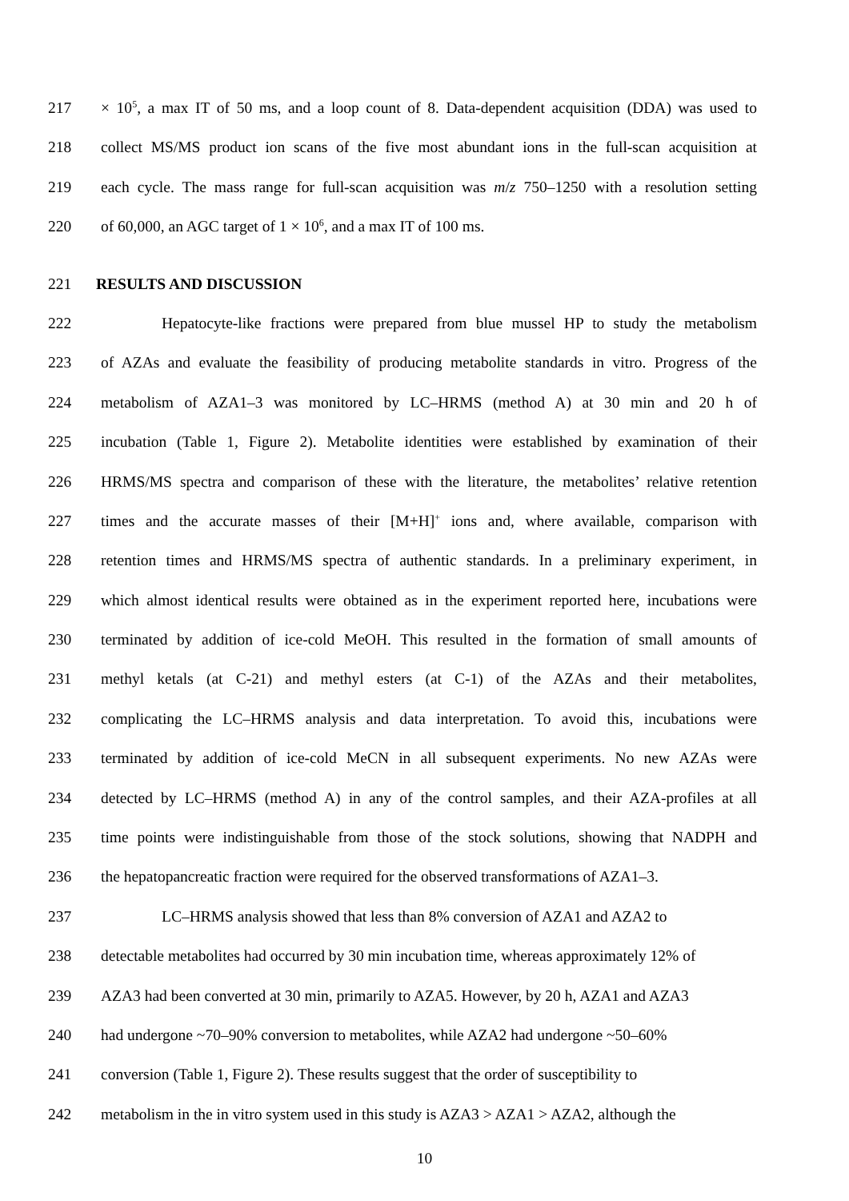217 × 10<sup>5</sup>, a max IT of 50 ms, and a loop count of 8. Data-dependent acquisition (DDA) was used to
218 collect MS/MS product ion scans of the five most abundant ions in the full-scan acquisition at
219 each cycle. The mass range for full-scan acquisition was m/z 750–1250 with a resolution setting
220 of 60,000, an AGC target of 1 × 10<sup>6</sup>, and a max IT of 100 ms.
221 RESULTS AND DISCUSSION
222 Hepatocyte-like fractions were prepared from blue mussel HP to study the metabolism
223 of AZAs and evaluate the feasibility of producing metabolite standards in vitro. Progress of the
224 metabolism of AZA1–3 was monitored by LC–HRMS (method A) at 30 min and 20 h of
225 incubation (Table 1, Figure 2). Metabolite identities were established by examination of their
226 HRMS/MS spectra and comparison of these with the literature, the metabolites’ relative retention
227 times and the accurate masses of their [M+H]<sup>+</sup> ions and, where available, comparison with
228 retention times and HRMS/MS spectra of authentic standards. In a preliminary experiment, in
229 which almost identical results were obtained as in the experiment reported here, incubations were
230 terminated by addition of ice-cold MeOH. This resulted in the formation of small amounts of
231 methyl ketals (at C-21) and methyl esters (at C-1) of the AZAs and their metabolites,
232 complicating the LC–HRMS analysis and data interpretation. To avoid this, incubations were
233 terminated by addition of ice-cold MeCN in all subsequent experiments. No new AZAs were
234 detected by LC–HRMS (method A) in any of the control samples, and their AZA-profiles at all
235 time points were indistinguishable from those of the stock solutions, showing that NADPH and
236 the hepatopancreatic fraction were required for the observed transformations of AZA1–3.
237 LC–HRMS analysis showed that less than 8% conversion of AZA1 and AZA2 to
238 detectable metabolites had occurred by 30 min incubation time, whereas approximately 12% of
239 AZA3 had been converted at 30 min, primarily to AZA5. However, by 20 h, AZA1 and AZA3
240 had undergone ~70–90% conversion to metabolites, while AZA2 had undergone ~50–60%
241 conversion (Table 1, Figure 2). These results suggest that the order of susceptibility to
242 metabolism in the in vitro system used in this study is AZA3 > AZA1 > AZA2, although the
10